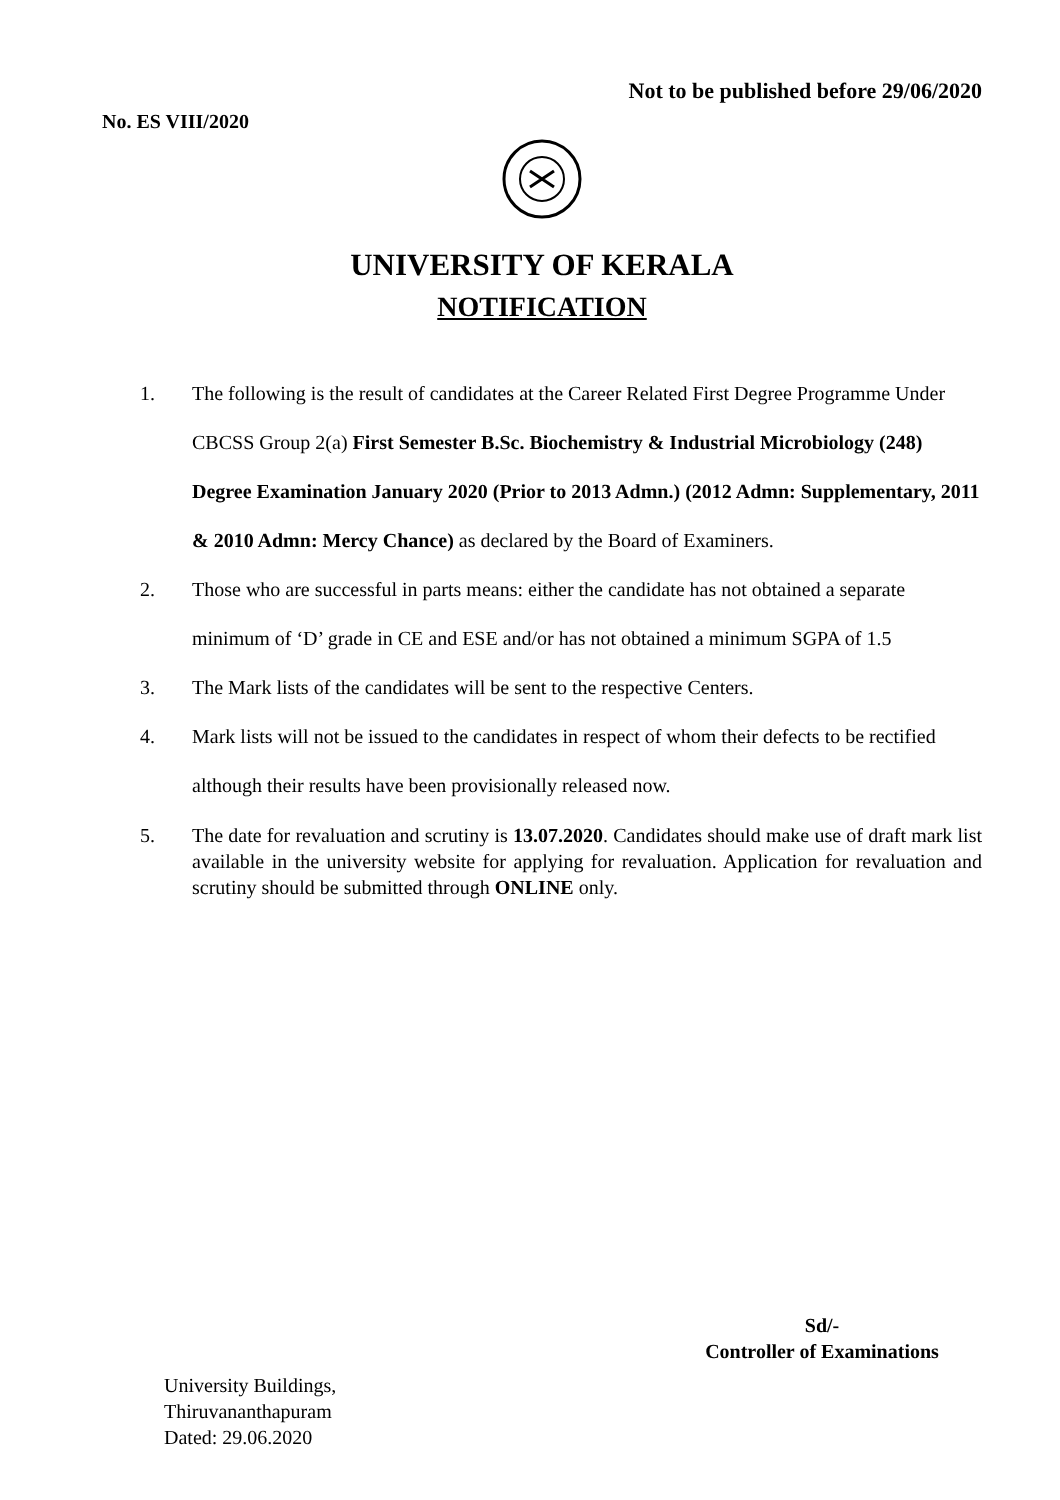Not to be published before 29/06/2020
No. ES VIII/2020
UNIVERSITY OF KERALA
NOTIFICATION
1. The following is the result of candidates at the Career Related First Degree Programme Under CBCSS Group 2(a) First Semester B.Sc. Biochemistry & Industrial Microbiology (248) Degree Examination January 2020 (Prior to 2013 Admn.) (2012 Admn: Supplementary, 2011 & 2010 Admn: Mercy Chance) as declared by the Board of Examiners.
2. Those who are successful in parts means: either the candidate has not obtained a separate minimum of ‘D’ grade in CE and ESE and/or has not obtained a minimum SGPA of 1.5
3. The Mark lists of the candidates will be sent to the respective Centers.
4. Mark lists will not be issued to the candidates in respect of whom their defects to be rectified although their results have been provisionally released now.
5. The date for revaluation and scrutiny is 13.07.2020. Candidates should make use of draft mark list available in the university website for applying for revaluation. Application for revaluation and scrutiny should be submitted through ONLINE only.
Sd/-
Controller of Examinations
University Buildings,
Thiruvananthapuram
Dated: 29.06.2020